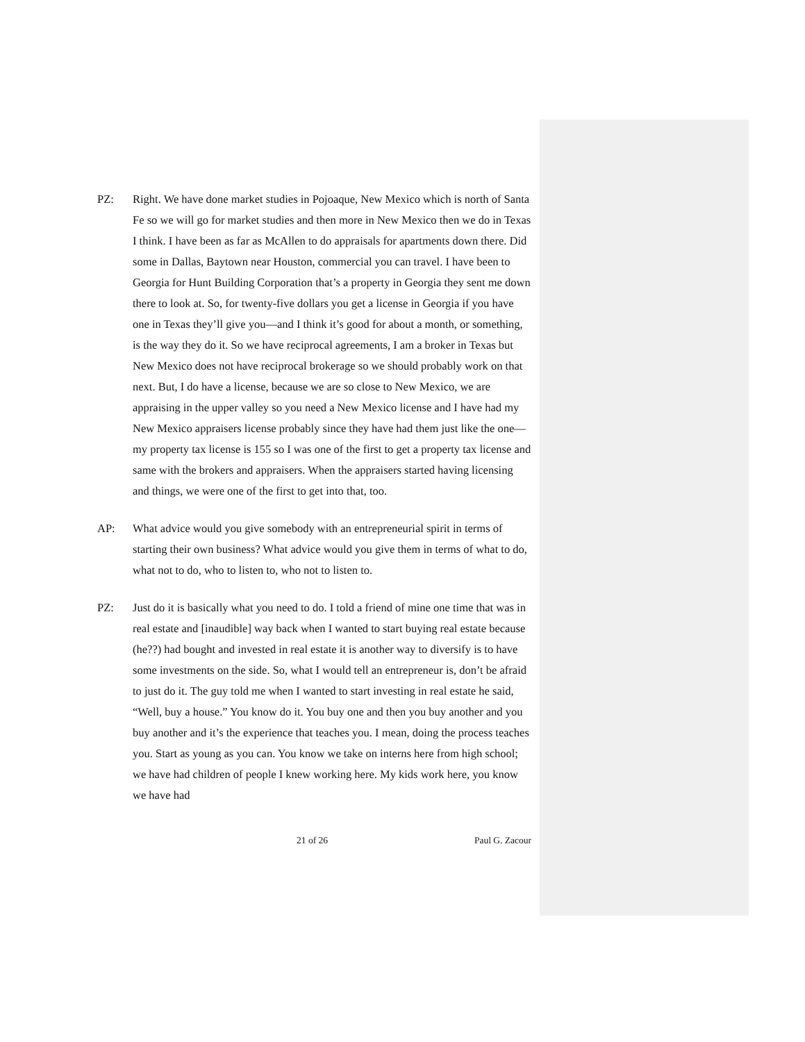PZ: Right. We have done market studies in Pojoaque, New Mexico which is north of Santa Fe so we will go for market studies and then more in New Mexico then we do in Texas I think. I have been as far as McAllen to do appraisals for apartments down there. Did some in Dallas, Baytown near Houston, commercial you can travel. I have been to Georgia for Hunt Building Corporation that’s a property in Georgia they sent me down there to look at. So, for twenty-five dollars you get a license in Georgia if you have one in Texas they’ll give you—and I think it’s good for about a month, or something, is the way they do it. So we have reciprocal agreements, I am a broker in Texas but New Mexico does not have reciprocal brokerage so we should probably work on that next. But, I do have a license, because we are so close to New Mexico, we are appraising in the upper valley so you need a New Mexico license and I have had my New Mexico appraisers license probably since they have had them just like the one—my property tax license is 155 so I was one of the first to get a property tax license and same with the brokers and appraisers. When the appraisers started having licensing and things, we were one of the first to get into that, too.
AP: What advice would you give somebody with an entrepreneurial spirit in terms of starting their own business? What advice would you give them in terms of what to do, what not to do, who to listen to, who not to listen to.
PZ: Just do it is basically what you need to do. I told a friend of mine one time that was in real estate and [inaudible] way back when I wanted to start buying real estate because (he??) had bought and invested in real estate it is another way to diversify is to have some investments on the side. So, what I would tell an entrepreneur is, don’t be afraid to just do it. The guy told me when I wanted to start investing in real estate he said, “Well, buy a house.” You know do it. You buy one and then you buy another and you buy another and it’s the experience that teaches you. I mean, doing the process teaches you. Start as young as you can. You know we take on interns here from high school; we have had children of people I knew working here. My kids work here, you know we have had
21 of 26 Paul G. Zacour